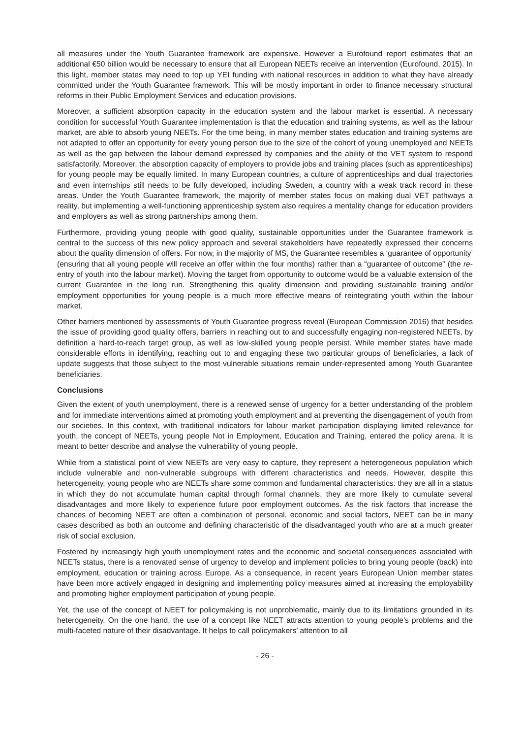all measures under the Youth Guarantee framework are expensive. However a Eurofound report estimates that an additional €50 billion would be necessary to ensure that all European NEETs receive an intervention (Eurofound, 2015). In this light, member states may need to top up YEI funding with national resources in addition to what they have already committed under the Youth Guarantee framework. This will be mostly important in order to finance necessary structural reforms in their Public Employment Services and education provisions.
Moreover, a sufficient absorption capacity in the education system and the labour market is essential. A necessary condition for successful Youth Guarantee implementation is that the education and training systems, as well as the labour market, are able to absorb young NEETs. For the time being, in many member states education and training systems are not adapted to offer an opportunity for every young person due to the size of the cohort of young unemployed and NEETs as well as the gap between the labour demand expressed by companies and the ability of the VET system to respond satisfactorily. Moreover, the absorption capacity of employers to provide jobs and training places (such as apprenticeships) for young people may be equally limited. In many European countries, a culture of apprenticeships and dual trajectories and even internships still needs to be fully developed, including Sweden, a country with a weak track record in these areas. Under the Youth Guarantee framework, the majority of member states focus on making dual VET pathways a reality, but implementing a well-functioning apprenticeship system also requires a mentality change for education providers and employers as well as strong partnerships among them.
Furthermore, providing young people with good quality, sustainable opportunities under the Guarantee framework is central to the success of this new policy approach and several stakeholders have repeatedly expressed their concerns about the quality dimension of offers. For now, in the majority of MS, the Guarantee resembles a ‘guarantee of opportunity’ (ensuring that all young people will receive an offer within the four months) rather than a “guarantee of outcome” (the re-entry of youth into the labour market). Moving the target from opportunity to outcome would be a valuable extension of the current Guarantee in the long run. Strengthening this quality dimension and providing sustainable training and/or employment opportunities for young people is a much more effective means of reintegrating youth within the labour market.
Other barriers mentioned by assessments of Youth Guarantee progress reveal (European Commission 2016) that besides the issue of providing good quality offers, barriers in reaching out to and successfully engaging non-registered NEETs, by definition a hard-to-reach target group, as well as low-skilled young people persist. While member states have made considerable efforts in identifying, reaching out to and engaging these two particular groups of beneficiaries, a lack of update suggests that those subject to the most vulnerable situations remain under-represented among Youth Guarantee beneficiaries.
Conclusions
Given the extent of youth unemployment, there is a renewed sense of urgency for a better understanding of the problem and for immediate interventions aimed at promoting youth employment and at preventing the disengagement of youth from our societies. In this context, with traditional indicators for labour market participation displaying limited relevance for youth, the concept of NEETs, young people Not in Employment, Education and Training, entered the policy arena. It is meant to better describe and analyse the vulnerability of young people.
While from a statistical point of view NEETs are very easy to capture, they represent a heterogeneous population which include vulnerable and non-vulnerable subgroups with different characteristics and needs. However, despite this heterogeneity, young people who are NEETs share some common and fundamental characteristics: they are all in a status in which they do not accumulate human capital through formal channels, they are more likely to cumulate several disadvantages and more likely to experience future poor employment outcomes. As the risk factors that increase the chances of becoming NEET are often a combination of personal, economic and social factors, NEET can be in many cases described as both an outcome and defining characteristic of the disadvantaged youth who are at a much greater risk of social exclusion.
Fostered by increasingly high youth unemployment rates and the economic and societal consequences associated with NEETs status, there is a renovated sense of urgency to develop and implement policies to bring young people (back) into employment, education or training across Europe. As a consequence, in recent years European Union member states have been more actively engaged in designing and implementing policy measures aimed at increasing the employability and promoting higher employment participation of young people.
Yet, the use of the concept of NEET for policymaking is not unproblematic, mainly due to its limitations grounded in its heterogeneity. On the one hand, the use of a concept like NEET attracts attention to young people’s problems and the multi-faceted nature of their disadvantage. It helps to call policymakers’ attention to all
- 26 -